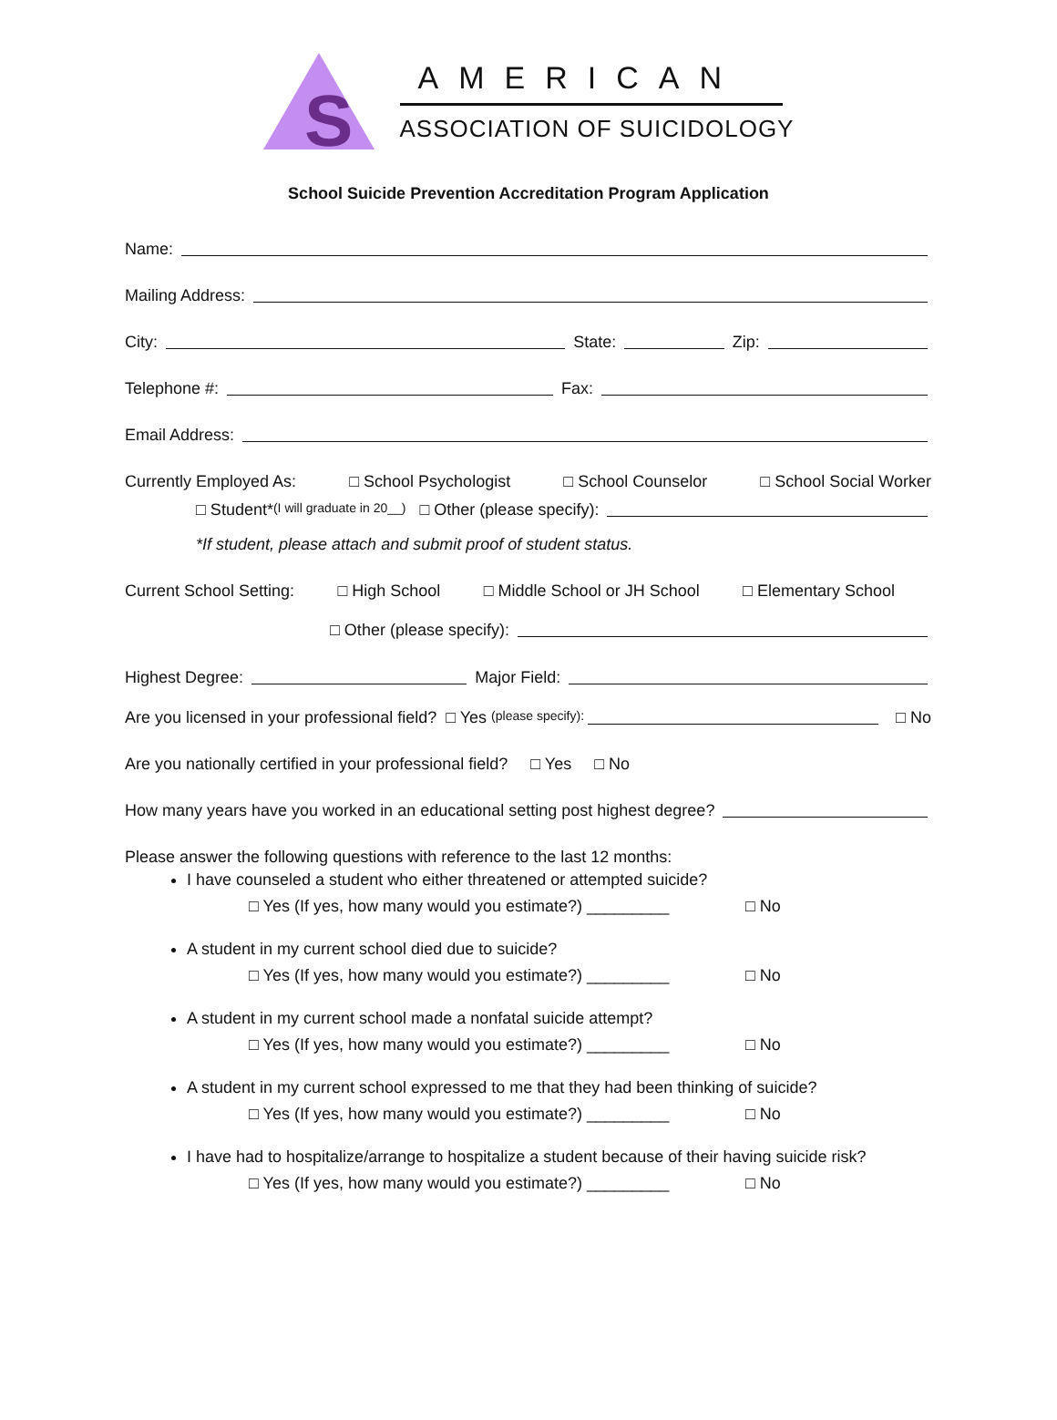S
AMERICAN
ASSOCIATION OF SUICIDOLOGY
School Suicide Prevention Accreditation Program Application
Name:
Mailing Address:
City: State: Zip:
Telephone #: Fax:
Email Address:
Currently Employed As: □ School Psychologist □ School Counselor □ School Social Worker
□ Student* (I will graduate in 20__) □ Other (please specify):
*If student, please attach and submit proof of student status.
Current School Setting: □ High School □ Middle School or JH School □ Elementary School
□ Other (please specify):
Highest Degree: Major Field:
Are you licensed in your professional field? □ Yes (please specify): □ No
Are you nationally certified in your professional field? □ Yes □ No
How many years have you worked in an educational setting post highest degree?
Please answer the following questions with reference to the last 12 months:
I have counseled a student who either threatened or attempted suicide?
□ Yes (If yes, how many would you estimate?) _________ □ No
A student in my current school died due to suicide?
□ Yes (If yes, how many would you estimate?) _________ □ No
A student in my current school made a nonfatal suicide attempt?
□ Yes (If yes, how many would you estimate?) _________ □ No
A student in my current school expressed to me that they had been thinking of suicide?
□ Yes (If yes, how many would you estimate?) _________ □ No
I have had to hospitalize/arrange to hospitalize a student because of their having suicide risk?
□ Yes (If yes, how many would you estimate?) _________ □ No